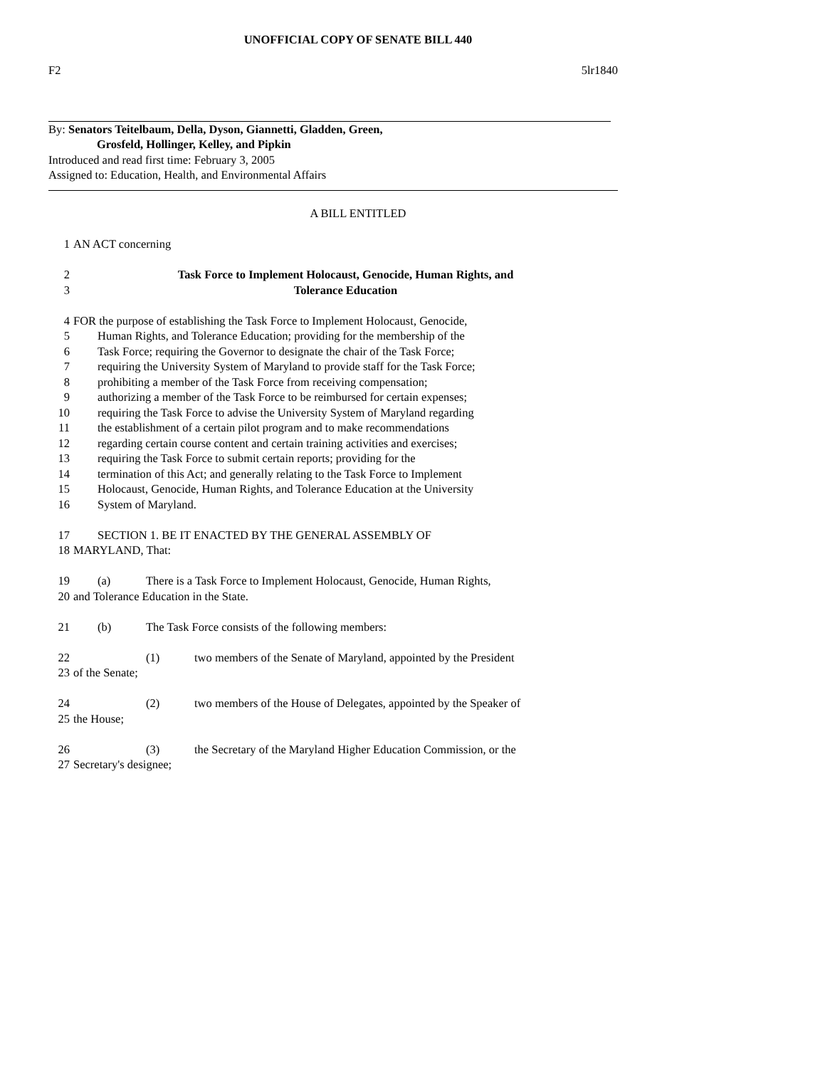UNOFFICIAL COPY OF SENATE BILL 440
F2 5lr1840
By: Senators Teitelbaum, Della, Dyson, Giannetti, Gladden, Green,
Grosfeld, Hollinger, Kelley, and Pipkin
Introduced and read first time: February 3, 2005
Assigned to: Education, Health, and Environmental Affairs
A BILL ENTITLED
1 AN ACT concerning
2 Task Force to Implement Holocaust, Genocide, Human Rights, and
3 Tolerance Education
4 FOR the purpose of establishing the Task Force to Implement Holocaust, Genocide,
5 Human Rights, and Tolerance Education; providing for the membership of the
6 Task Force; requiring the Governor to designate the chair of the Task Force;
7 requiring the University System of Maryland to provide staff for the Task Force;
8 prohibiting a member of the Task Force from receiving compensation;
9 authorizing a member of the Task Force to be reimbursed for certain expenses;
10 requiring the Task Force to advise the University System of Maryland regarding
11 the establishment of a certain pilot program and to make recommendations
12 regarding certain course content and certain training activities and exercises;
13 requiring the Task Force to submit certain reports; providing for the
14 termination of this Act; and generally relating to the Task Force to Implement
15 Holocaust, Genocide, Human Rights, and Tolerance Education at the University
16 System of Maryland.
17 SECTION 1. BE IT ENACTED BY THE GENERAL ASSEMBLY OF
18 MARYLAND, That:
19 (a) There is a Task Force to Implement Holocaust, Genocide, Human Rights,
20 and Tolerance Education in the State.
21 (b) The Task Force consists of the following members:
22 (1) two members of the Senate of Maryland, appointed by the President
23 of the Senate;
24 (2) two members of the House of Delegates, appointed by the Speaker of
25 the House;
26 (3) the Secretary of the Maryland Higher Education Commission, or the
27 Secretary's designee;